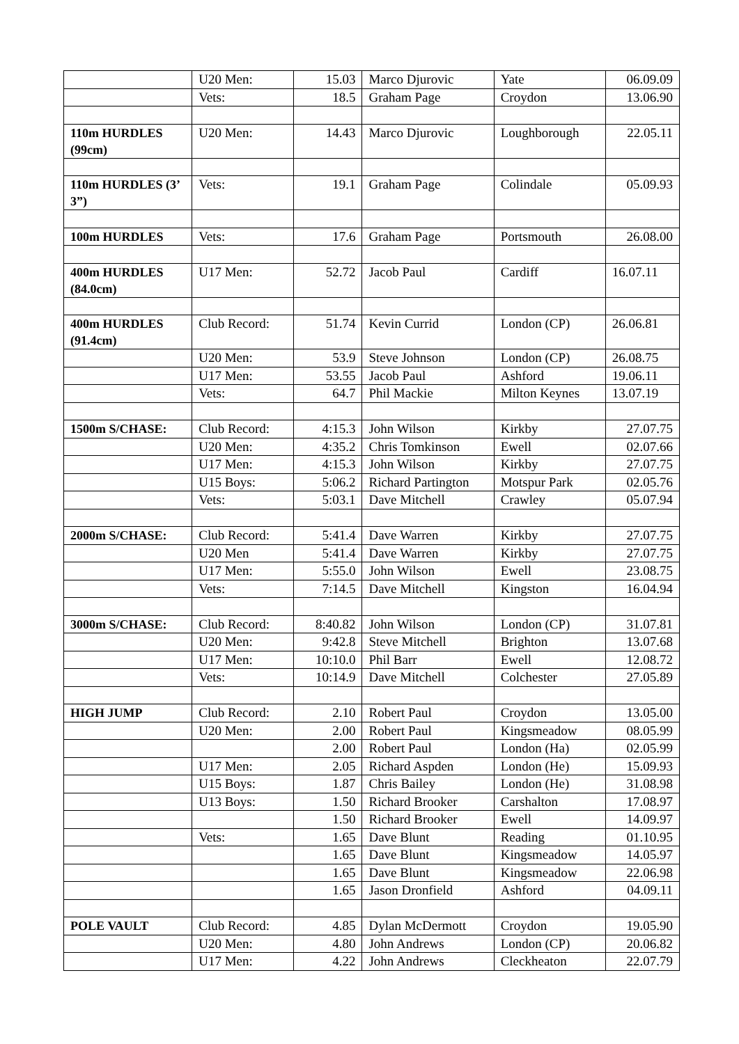| | U20 Men: | 15.03 | Marco Djurovic | Yate | 06.09.09 |
| | Vets: | 18.5 | Graham Page | Croydon | 13.06.90 |
| 110m HURDLES (99cm) | U20 Men: | 14.43 | Marco Djurovic | Loughborough | 22.05.11 |
| 110m HURDLES (3’ 3”) | Vets: | 19.1 | Graham Page | Colindale | 05.09.93 |
| 100m HURDLES | Vets: | 17.6 | Graham Page | Portsmouth | 26.08.00 |
| 400m HURDLES (84.0cm) | U17 Men: | 52.72 | Jacob Paul | Cardiff | 16.07.11 |
| 400m HURDLES (91.4cm) | Club Record: | 51.74 | Kevin Currid | London (CP) | 26.06.81 |
| | U20 Men: | 53.9 | Steve Johnson | London (CP) | 26.08.75 |
| | U17 Men: | 53.55 | Jacob Paul | Ashford | 19.06.11 |
| | Vets: | 64.7 | Phil Mackie | Milton Keynes | 13.07.19 |
| 1500m S/CHASE: | Club Record: | 4:15.3 | John Wilson | Kirkby | 27.07.75 |
| | U20 Men: | 4:35.2 | Chris Tomkinson | Ewell | 02.07.66 |
| | U17 Men: | 4:15.3 | John Wilson | Kirkby | 27.07.75 |
| | U15 Boys: | 5:06.2 | Richard Partington | Motspur Park | 02.05.76 |
| | Vets: | 5:03.1 | Dave Mitchell | Crawley | 05.07.94 |
| 2000m S/CHASE: | Club Record: | 5:41.4 | Dave Warren | Kirkby | 27.07.75 |
| | U20 Men | 5:41.4 | Dave Warren | Kirkby | 27.07.75 |
| | U17 Men: | 5:55.0 | John Wilson | Ewell | 23.08.75 |
| | Vets: | 7:14.5 | Dave Mitchell | Kingston | 16.04.94 |
| 3000m S/CHASE: | Club Record: | 8:40.82 | John Wilson | London (CP) | 31.07.81 |
| | U20 Men: | 9:42.8 | Steve Mitchell | Brighton | 13.07.68 |
| | U17 Men: | 10:10.0 | Phil Barr | Ewell | 12.08.72 |
| | Vets: | 10:14.9 | Dave Mitchell | Colchester | 27.05.89 |
| HIGH JUMP | Club Record: | 2.10 | Robert Paul | Croydon | 13.05.00 |
| | U20 Men: | 2.00 | Robert Paul | Kingsmeadow | 08.05.99 |
| | | 2.00 | Robert Paul | London (Ha) | 02.05.99 |
| | U17 Men: | 2.05 | Richard Aspden | London (He) | 15.09.93 |
| | U15 Boys: | 1.87 | Chris Bailey | London (He) | 31.08.98 |
| | U13 Boys: | 1.50 | Richard Brooker | Carshalton | 17.08.97 |
| | | 1.50 | Richard Brooker | Ewell | 14.09.97 |
| | Vets: | 1.65 | Dave Blunt | Reading | 01.10.95 |
| | | 1.65 | Dave Blunt | Kingsmeadow | 14.05.97 |
| | | 1.65 | Dave Blunt | Kingsmeadow | 22.06.98 |
| | | 1.65 | Jason Dronfield | Ashford | 04.09.11 |
| POLE VAULT | Club Record: | 4.85 | Dylan McDermott | Croydon | 19.05.90 |
| | U20 Men: | 4.80 | John Andrews | London (CP) | 20.06.82 |
| | U17 Men: | 4.22 | John Andrews | Cleckheaton | 22.07.79 |